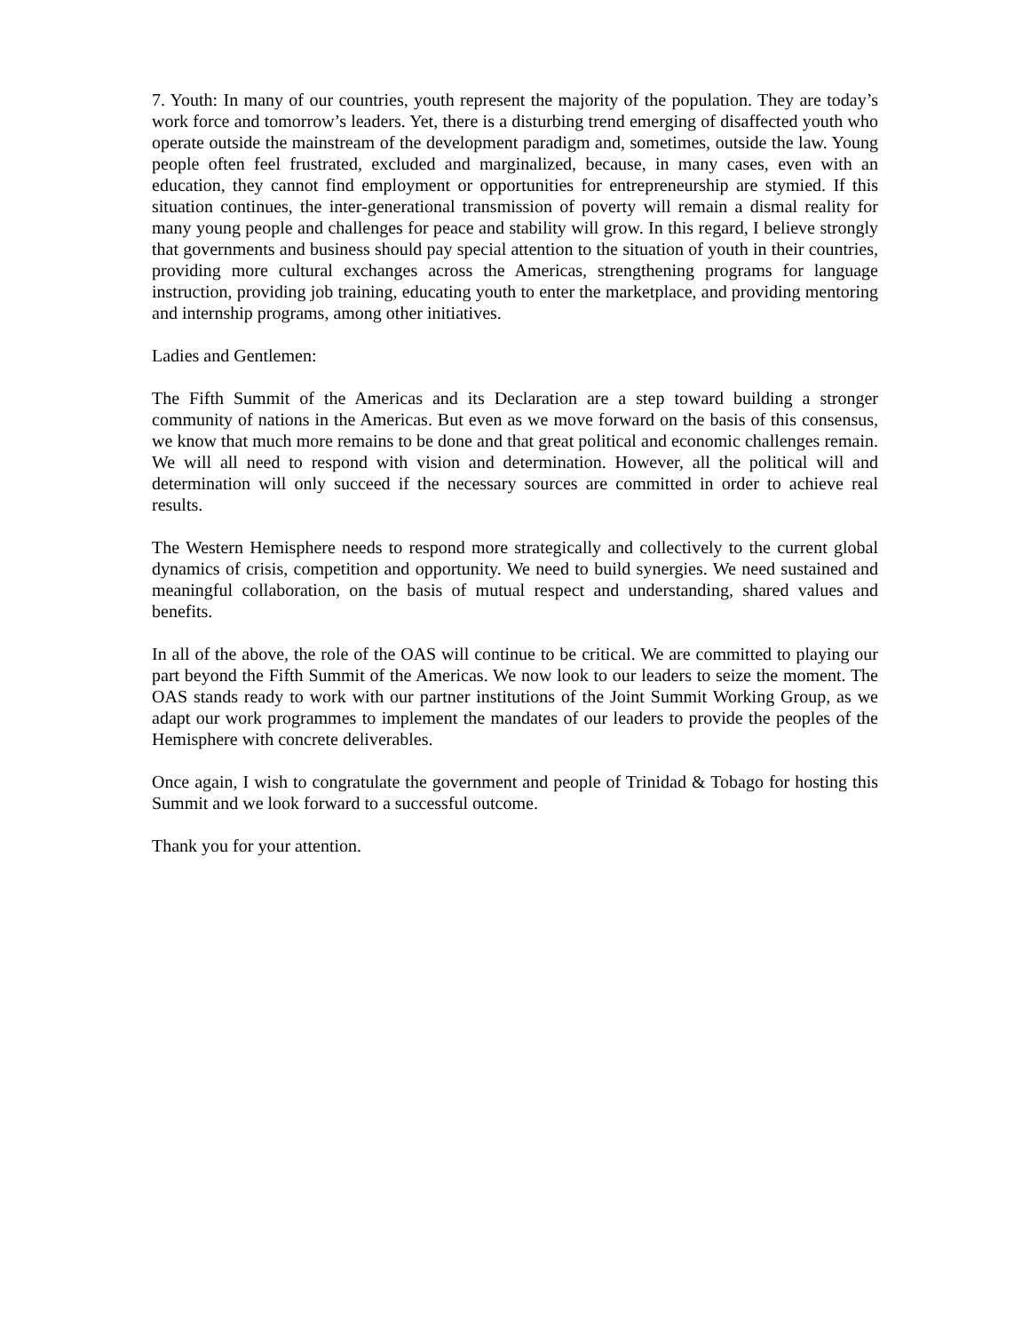7. Youth: In many of our countries, youth represent the majority of the population. They are today’s work force and tomorrow’s leaders. Yet, there is a disturbing trend emerging of disaffected youth who operate outside the mainstream of the development paradigm and, sometimes, outside the law. Young people often feel frustrated, excluded and marginalized, because, in many cases, even with an education, they cannot find employment or opportunities for entrepreneurship are stymied. If this situation continues, the inter-generational transmission of poverty will remain a dismal reality for many young people and challenges for peace and stability will grow. In this regard, I believe strongly that governments and business should pay special attention to the situation of youth in their countries, providing more cultural exchanges across the Americas, strengthening programs for language instruction, providing job training, educating youth to enter the marketplace, and providing mentoring and internship programs, among other initiatives.
Ladies and Gentlemen:
The Fifth Summit of the Americas and its Declaration are a step toward building a stronger community of nations in the Americas. But even as we move forward on the basis of this consensus, we know that much more remains to be done and that great political and economic challenges remain. We will all need to respond with vision and determination. However, all the political will and determination will only succeed if the necessary sources are committed in order to achieve real results.
The Western Hemisphere needs to respond more strategically and collectively to the current global dynamics of crisis, competition and opportunity. We need to build synergies. We need sustained and meaningful collaboration, on the basis of mutual respect and understanding, shared values and benefits.
In all of the above, the role of the OAS will continue to be critical. We are committed to playing our part beyond the Fifth Summit of the Americas. We now look to our leaders to seize the moment. The OAS stands ready to work with our partner institutions of the Joint Summit Working Group, as we adapt our work programmes to implement the mandates of our leaders to provide the peoples of the Hemisphere with concrete deliverables.
Once again, I wish to congratulate the government and people of Trinidad & Tobago for hosting this Summit and we look forward to a successful outcome.
Thank you for your attention.